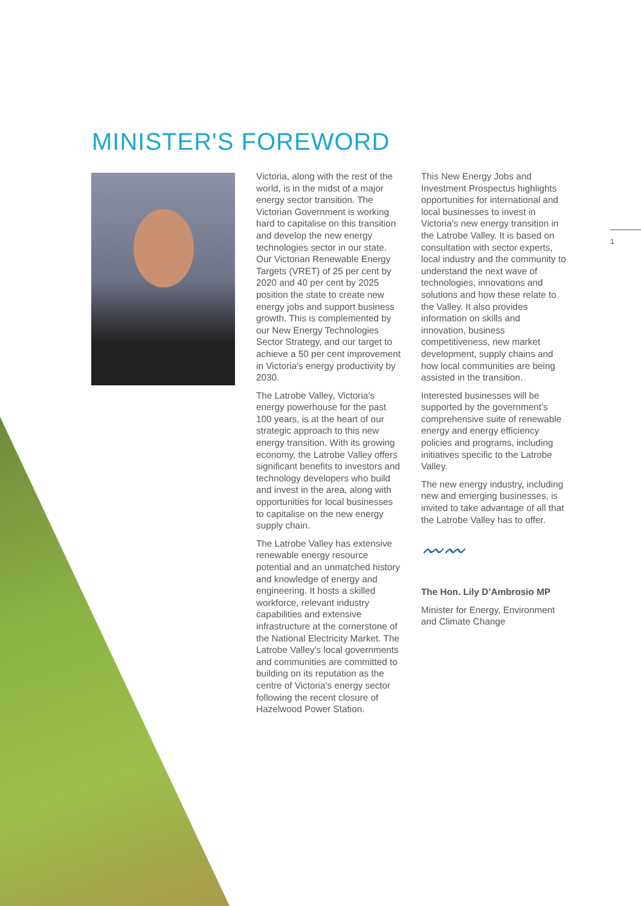MINISTER'S FOREWORD
Victoria, along with the rest of the world, is in the midst of a major energy sector transition. The Victorian Government is working hard to capitalise on this transition and develop the new energy technologies sector in our state. Our Victorian Renewable Energy Targets (VRET) of 25 per cent by 2020 and 40 per cent by 2025 position the state to create new energy jobs and support business growth. This is complemented by our New Energy Technologies Sector Strategy, and our target to achieve a 50 per cent improvement in Victoria’s energy productivity by 2030.
The Latrobe Valley, Victoria’s energy powerhouse for the past 100 years, is at the heart of our strategic approach to this new energy transition. With its growing economy, the Latrobe Valley offers significant benefits to investors and technology developers who build and invest in the area, along with opportunities for local businesses to capitalise on the new energy supply chain.
The Latrobe Valley has extensive renewable energy resource potential and an unmatched history and knowledge of energy and engineering. It hosts a skilled workforce, relevant industry capabilities and extensive infrastructure at the cornerstone of the National Electricity Market. The Latrobe Valley's local governments and communities are committed to building on its reputation as the centre of Victoria’s energy sector following the recent closure of Hazelwood Power Station.
This New Energy Jobs and Investment Prospectus highlights opportunities for international and local businesses to invest in Victoria’s new energy transition in the Latrobe Valley. It is based on consultation with sector experts, local industry and the community to understand the next wave of technologies, innovations and solutions and how these relate to the Valley. It also provides information on skills and innovation, business competitiveness, new market development, supply chains and how local communities are being assisted in the transition.
Interested businesses will be supported by the government’s comprehensive suite of renewable energy and energy efficiency policies and programs, including initiatives specific to the Latrobe Valley.
The new energy industry, including new and emerging businesses, is invited to take advantage of all that the Latrobe Valley has to offer.
〰〰
The Hon. Lily D’Ambrosio MP
Minister for Energy, Environment and Climate Change
1